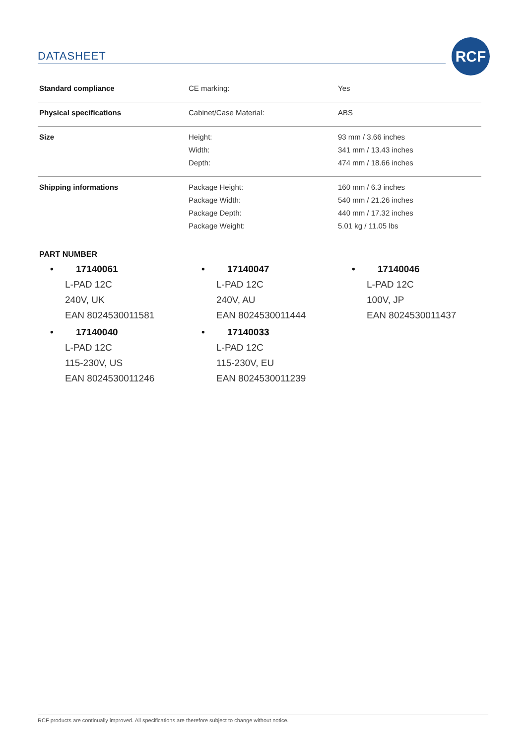DATASHEET
RCF
| Standard compliance | CE marking: | Yes |
| Physical specifications | Cabinet/Case Material: | ABS |
| Size | Height: Width: Depth: | 93 mm / 3.66 inches 341 mm / 13.43 inches 474 mm / 18.66 inches |
| Shipping informations | Package Height: Package Width: Package Depth: Package Weight: | 160 mm / 6.3 inches 540 mm / 21.26 inches 440 mm / 17.32 inches 5.01 kg / 11.05 lbs |
PART NUMBER
• 17140061
L-PAD 12C
240V, UK
EAN 8024530011581
• 17140040
L-PAD 12C
115-230V, US
EAN 8024530011246
• 17140047
L-PAD 12C
240V, AU
EAN 8024530011444
• 17140033
L-PAD 12C
115-230V, EU
EAN 8024530011239
• 17140046
L-PAD 12C
100V, JP
EAN 8024530011437
RCF products are continually improved. All specifications are therefore subject to change without notice.